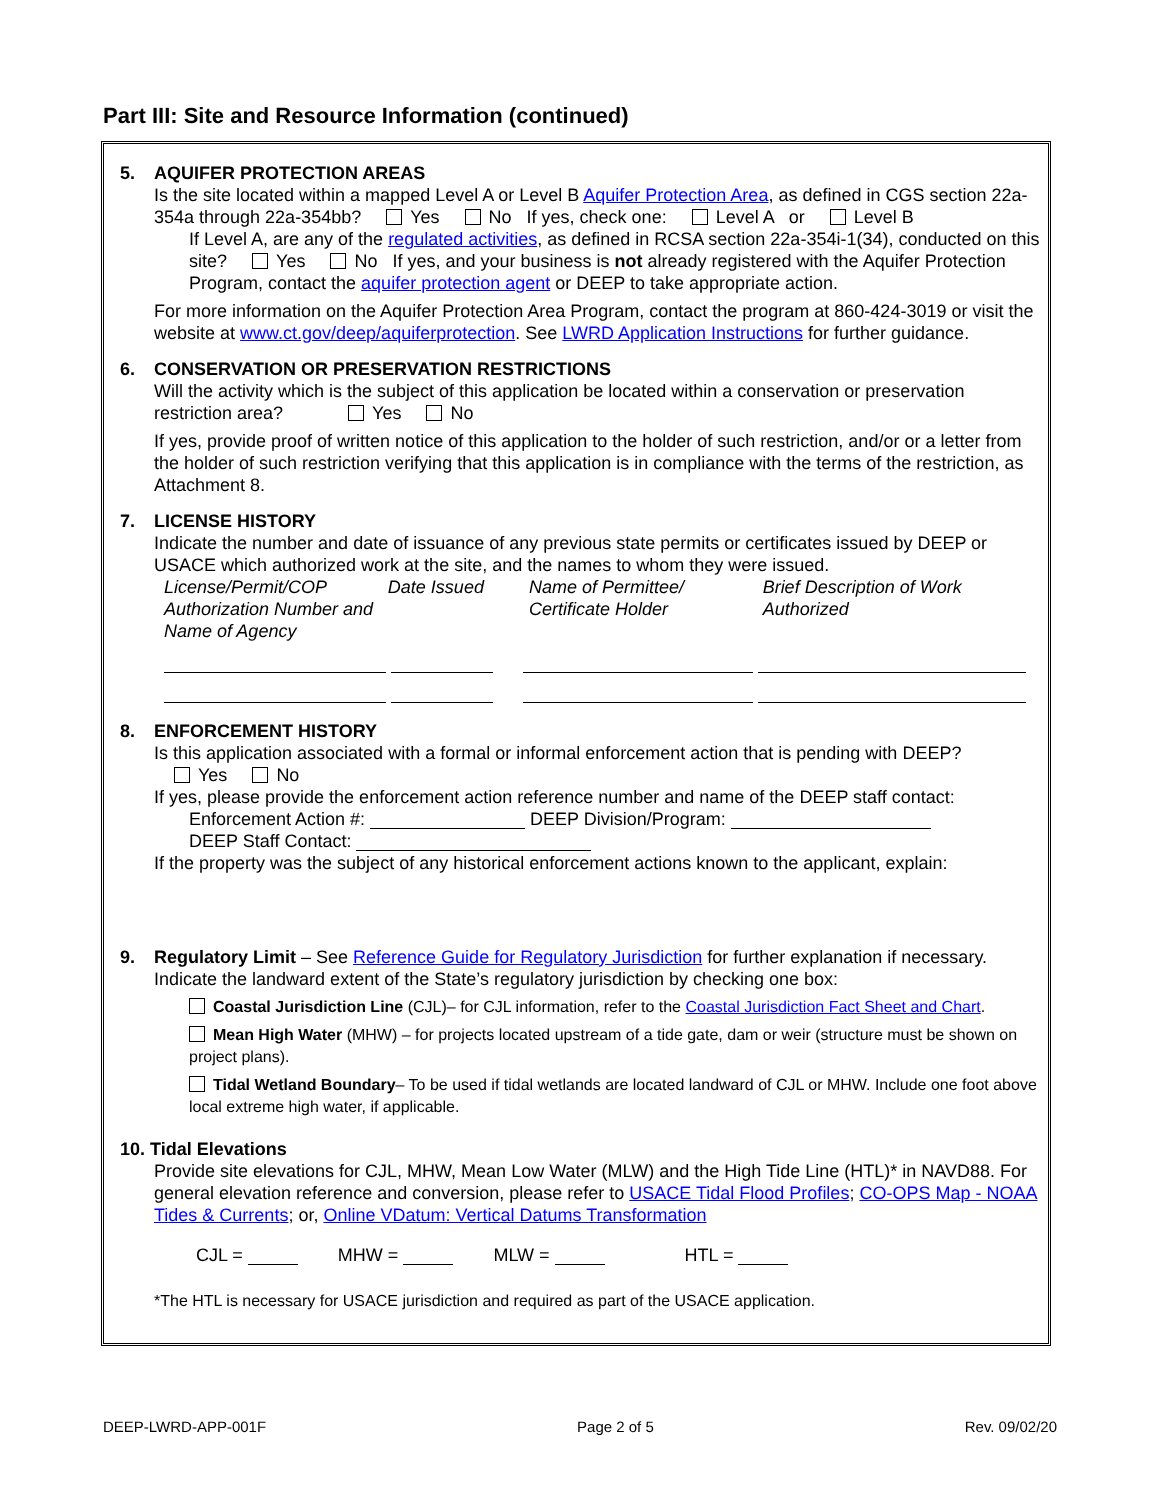Part III: Site and Resource Information (continued)
5. AQUIFER PROTECTION AREAS
Is the site located within a mapped Level A or Level B Aquifer Protection Area, as defined in CGS section 22a-354a through 22a-354bb? Yes No If yes, check one: Level A or Level B
If Level A, are any of the regulated activities, as defined in RCSA section 22a-354i-1(34), conducted on this site? Yes No If yes, and your business is not already registered with the Aquifer Protection Program, contact the aquifer protection agent or DEEP to take appropriate action.
For more information on the Aquifer Protection Area Program, contact the program at 860-424-3019 or visit the website at www.ct.gov/deep/aquiferprotection. See LWRD Application Instructions for further guidance.
6. CONSERVATION OR PRESERVATION RESTRICTIONS
Will the activity which is the subject of this application be located within a conservation or preservation restriction area? Yes No
If yes, provide proof of written notice of this application to the holder of such restriction, and/or or a letter from the holder of such restriction verifying that this application is in compliance with the terms of the restriction, as Attachment 8.
7. LICENSE HISTORY
Indicate the number and date of issuance of any previous state permits or certificates issued by DEEP or USACE which authorized work at the site, and the names to whom they were issued.
License/Permit/COP Authorization Number and Name of Agency
Date Issued Name of Permittee/ Certificate Holder
Brief Description of Work Authorized
8. ENFORCEMENT HISTORY
Is this application associated with a formal or informal enforcement action that is pending with DEEP?
Yes No
If yes, please provide the enforcement action reference number and name of the DEEP staff contact:
Enforcement Action #: DEEP Division/Program:
DEEP Staff Contact:
If the property was the subject of any historical enforcement actions known to the applicant, explain:
9. Regulatory Limit – See Reference Guide for Regulatory Jurisdiction for further explanation if necessary. Indicate the landward extent of the State’s regulatory jurisdiction by checking one box:
Coastal Jurisdiction Line (CJL)– for CJL information, refer to the Coastal Jurisdiction Fact Sheet and Chart.
Mean High Water (MHW) – for projects located upstream of a tide gate, dam or weir (structure must be shown on project plans).
Tidal Wetland Boundary– To be used if tidal wetlands are located landward of CJL or MHW. Include one foot above local extreme high water, if applicable.
10. Tidal Elevations
Provide site elevations for CJL, MHW, Mean Low Water (MLW) and the High Tide Line (HTL)* in NAVD88. For general elevation reference and conversion, please refer to USACE Tidal Flood Profiles; CO-OPS Map - NOAA Tides & Currents; or, Online VDatum: Vertical Datums Transformation
CJL = MHW = MLW = HTL =
*The HTL is necessary for USACE jurisdiction and required as part of the USACE application.
DEEP-LWRD-APP-001F Page 2 of 5 Rev. 09/02/20